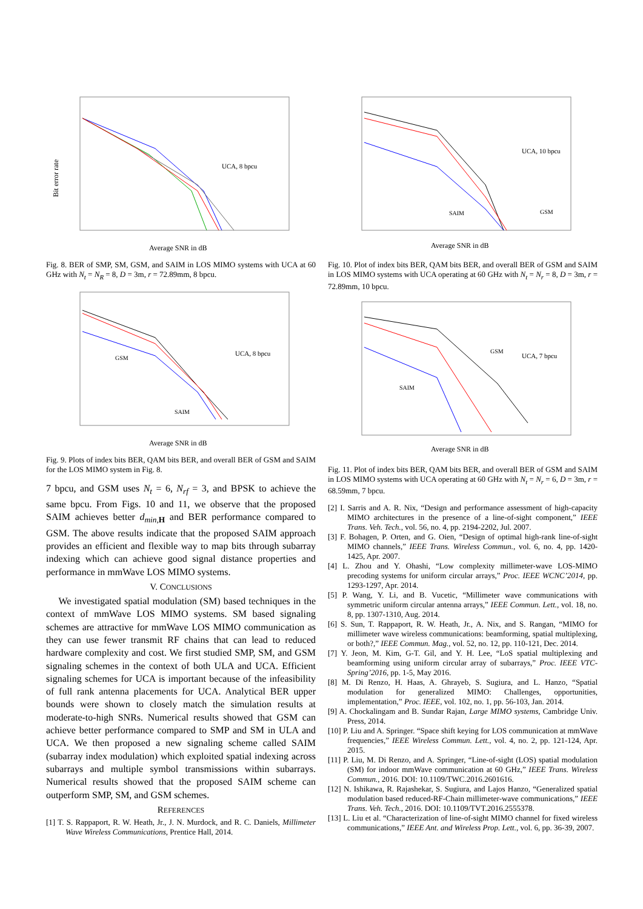Bit error rate
Average SNR in dB
UCA, 8 bpcu
Fig. 8. BER of SMP, SM, GSM, and SAIM in LOS MIMO systems with UCA at 60 GHz with N<sub>t</sub> = N<sub>R</sub> = 8, D = 3m, r = 72.89mm, 8 bpcu.
Average SNR in dB
UCA, 8 bpcu
GSM
SAIM
Fig. 9. Plots of index bits BER, QAM bits BER, and overall BER of GSM and SAIM for the LOS MIMO system in Fig. 8.
7 bpcu, and GSM uses N<sub>t</sub> = 6, N<sub>rf</sub> = 3, and BPSK to achieve the same bpcu. From Figs. 10 and 11, we observe that the proposed SAIM achieves better d<sub>min,</sub> <sub>H</sub> and BER performance compared to GSM. The above results indicate that the proposed SAIM approach provides an efficient and flexible way to map bits through subarray indexing which can achieve good signal distance properties and performance in mmWave LOS MIMO systems.
V. CONCLUSIONS
We investigated spatial modulation (SM) based techniques in the context of mmWave LOS MIMO systems. SM based signaling schemes are attractive for mmWave LOS MIMO communication as they can use fewer transmit RF chains that can lead to reduced hardware complexity and cost. We first studied SMP, SM, and GSM signaling schemes in the context of both ULA and UCA. Efficient signaling schemes for UCA is important because of the infeasibility of full rank antenna placements for UCA. Analytical BER upper bounds were shown to closely match the simulation results at moderate-to-high SNRs. Numerical results showed that GSM can achieve better performance compared to SMP and SM in ULA and UCA. We then proposed a new signaling scheme called SAIM (subarray index modulation) which exploited spatial indexing across subarrays and multiple symbol transmissions within subarrays. Numerical results showed that the proposed SAIM scheme can outperform SMP, SM, and GSM schemes.
REFERENCES
[1] T. S. Rappaport, R. W. Heath, Jr., J. N. Murdock, and R. C. Daniels, Millimeter Wave Wireless Communications, Prentice Hall, 2014.
Average SNR in dB
UCA, 10 bpcu
SAIM
GSM
Fig. 10. Plot of index bits BER, QAM bits BER, and overall BER of GSM and SAIM in LOS MIMO systems with UCA operating at 60 GHz with N<sub>t</sub> = N<sub>r</sub> = 8, D = 3m, r = 72.89mm, 10 bpcu.
Average SNR in dB
UCA, 7 bpcu
SAIM
GSM
Fig. 11. Plot of index bits BER, QAM bits BER, and overall BER of GSM and SAIM in LOS MIMO systems with UCA operating at 60 GHz with N<sub>t</sub> = N<sub>r</sub> = 6, D = 3m, r = 68.59mm, 7 bpcu.
[2] I. Sarris and A. R. Nix, “Design and performance assessment of high-capacity MIMO architectures in the presence of a line-of-sight component,” IEEE Trans. Veh. Tech., vol. 56, no. 4, pp. 2194-2202, Jul. 2007.
[3] F. Bohagen, P. Orten, and G. Oien, “Design of optimal high-rank line-of-sight MIMO channels,” IEEE Trans. Wireless Commun., vol. 6, no. 4, pp. 1420-1425, Apr. 2007.
[4] L. Zhou and Y. Ohashi, “Low complexity millimeter-wave LOS-MIMO precoding systems for uniform circular arrays,” Proc. IEEE WCNC’2014, pp. 1293-1297, Apr. 2014.
[5] P. Wang, Y. Li, and B. Vucetic, “Millimeter wave communications with symmetric uniform circular antenna arrays,” IEEE Commun. Lett., vol. 18, no. 8, pp. 1307-1310, Aug. 2014.
[6] S. Sun, T. Rappaport, R. W. Heath, Jr., A. Nix, and S. Rangan, “MIMO for millimeter wave wireless communications: beamforming, spatial multiplexing, or both?,” IEEE Commun. Mag., vol. 52, no. 12, pp. 110-121, Dec. 2014.
[7] Y. Jeon, M. Kim, G-T. Gil, and Y. H. Lee, “LoS spatial multiplexing and beamforming using uniform circular array of subarrays,” Proc. IEEE VTC-Spring’2016, pp. 1-5, May 2016.
[8] M. Di Renzo, H. Haas, A. Ghrayeb, S. Sugiura, and L. Hanzo, “Spatial modulation for generalized MIMO: Challenges, opportunities, implementation,” Proc. IEEE, vol. 102, no. 1, pp. 56-103, Jan. 2014.
[9] A. Chockalingam and B. Sundar Rajan, Large MIMO systems, Cambridge Univ. Press, 2014.
[10] P. Liu and A. Springer. “Space shift keying for LOS communication at mmWave frequencies,” IEEE Wireless Commun. Lett., vol. 4, no. 2, pp. 121-124, Apr. 2015.
[11] P. Liu, M. Di Renzo, and A. Springer, “Line-of-sight (LOS) spatial modulation (SM) for indoor mmWave communication at 60 GHz,” IEEE Trans. Wireless Commun., 2016. DOI: 10.1109/TWC.2016.2601616.
[12] N. Ishikawa, R. Rajashekar, S. Sugiura, and Lajos Hanzo, “Generalized spatial modulation based reduced-RF-Chain millimeter-wave communications,” IEEE Trans. Veh. Tech., 2016. DOI: 10.1109/TVT.2016.2555378.
[13] L. Liu et al. “Characterization of line-of-sight MIMO channel for fixed wireless communications,” IEEE Ant. and Wireless Prop. Lett., vol. 6, pp. 36-39, 2007.